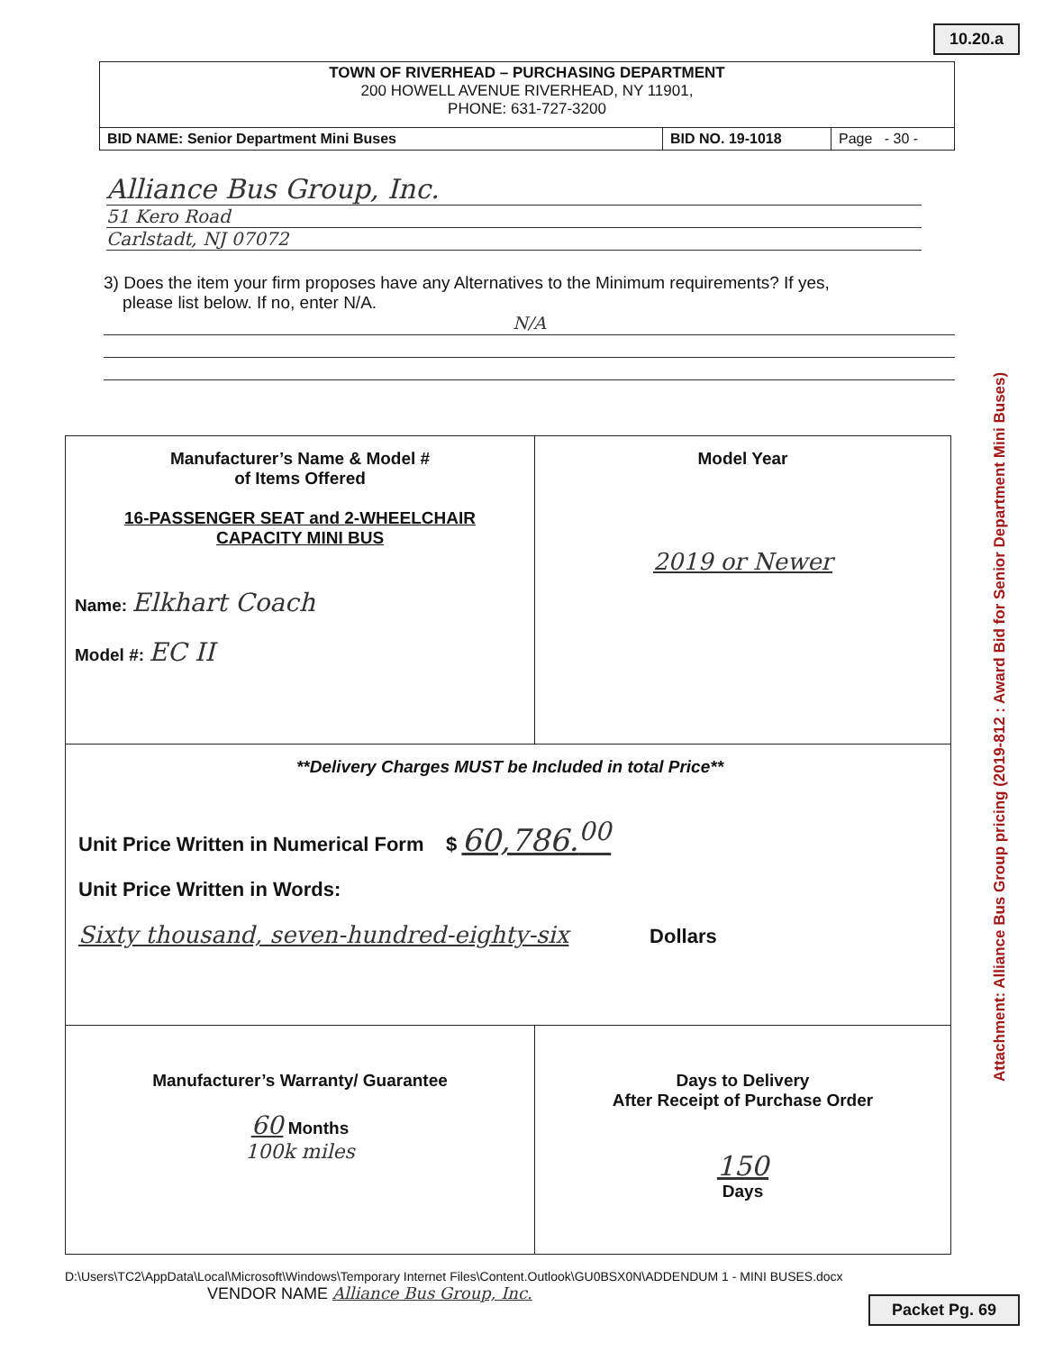10.20.a
TOWN OF RIVERHEAD – PURCHASING DEPARTMENT
200 HOWELL AVENUE RIVERHEAD, NY 11901,
PHONE: 631-727-3200
| BID NAME: Senior Department Mini Buses | BID NO. 19-1018 | Page - 30 - |
Alliance Bus Group, Inc.
51 Kero Road
Carlstadt, NJ 07072
3) Does the item your firm proposes have any Alternatives to the Minimum requirements? If yes,
please list below. If no, enter N/A.
N/A
| Manufacturer’s Name & Model # of Items Offered 16-PASSENGER SEAT and 2-WHEELCHAIR CAPACITY MINI BUS Name: Elkhart Coach Model #: EC II | Model Year 2019 or Newer |
| **Delivery Charges MUST be Included in total Price** Unit Price Written in Numerical Form $ 60,786.<sup>00</sup> Unit Price Written in Words: Sixty thousand, seven-hundred-eighty-six Dollars | |
| Manufacturer’s Warranty/ Guarantee 60 Months 100k miles | Days to Delivery After Receipt of Purchase Order 150 Days |
D:\Users\TC2\AppData\Local\Microsoft\Windows\Temporary Internet Files\Content.Outlook\GU0BSX0N\ADDENDUM 1 - MINI BUSES.docx
VENDOR NAME Alliance Bus Group, Inc.
Packet Pg. 69
Attachment: Alliance Bus Group pricing (2019-812 : Award Bid for Senior Department Mini Buses)